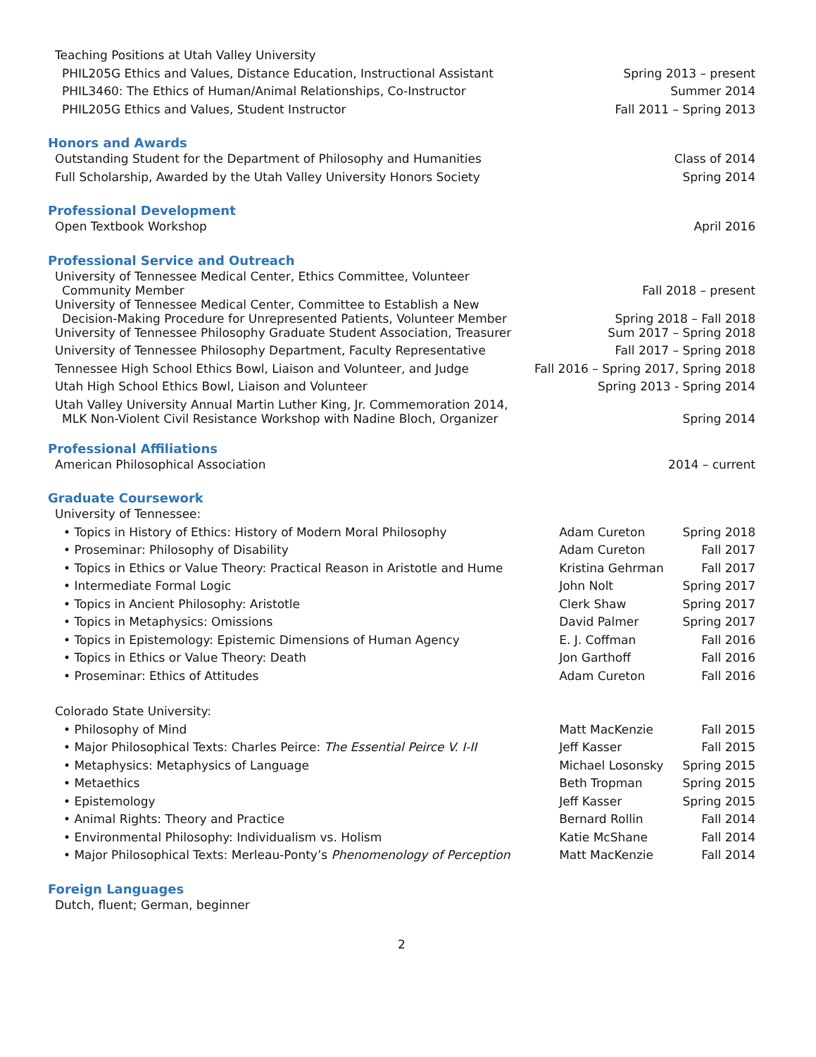| Teaching Positions at Utah Valley University | |
| PHIL205G Ethics and Values, Distance Education, Instructional Assistant | Spring 2013 – present |
| PHIL3460: The Ethics of Human/Animal Relationships, Co-Instructor | Summer 2014 |
| PHIL205G Ethics and Values, Student Instructor | Fall 2011 – Spring 2013 |
Honors and Awards
| Outstanding Student for the Department of Philosophy and Humanities | Class of 2014 |
| Full Scholarship, Awarded by the Utah Valley University Honors Society | Spring 2014 |
Professional Development
| Open Textbook Workshop | April 2016 |
Professional Service and Outreach
| University of Tennessee Medical Center, Ethics Committee, Volunteer Community Member | Fall 2018 – present |
| University of Tennessee Medical Center, Committee to Establish a New Decision-Making Procedure for Unrepresented Patients, Volunteer Member | Spring 2018 – Fall 2018 |
| University of Tennessee Philosophy Graduate Student Association, Treasurer | Sum 2017 – Spring 2018 |
| University of Tennessee Philosophy Department, Faculty Representative | Fall 2017 – Spring 2018 |
| Tennessee High School Ethics Bowl, Liaison and Volunteer, and Judge | Fall 2016 – Spring 2017, Spring 2018 |
| Utah High School Ethics Bowl, Liaison and Volunteer | Spring 2013 - Spring 2014 |
| Utah Valley University Annual Martin Luther King, Jr. Commemoration 2014, MLK Non-Violent Civil Resistance Workshop with Nadine Bloch, Organizer | Spring 2014 |
Professional Affiliations
| American Philosophical Association | 2014 – current |
Graduate Coursework
| University of Tennessee: | | |
| • Topics in History of Ethics: History of Modern Moral Philosophy | Adam Cureton | Spring 2018 |
| • Proseminar: Philosophy of Disability | Adam Cureton | Fall 2017 |
| • Topics in Ethics or Value Theory: Practical Reason in Aristotle and Hume | Kristina Gehrman | Fall 2017 |
| • Intermediate Formal Logic | John Nolt | Spring 2017 |
| • Topics in Ancient Philosophy: Aristotle | Clerk Shaw | Spring 2017 |
| • Topics in Metaphysics: Omissions | David Palmer | Spring 2017 |
| • Topics in Epistemology: Epistemic Dimensions of Human Agency | E. J. Coffman | Fall 2016 |
| • Topics in Ethics or Value Theory: Death | Jon Garthoff | Fall 2016 |
| • Proseminar: Ethics of Attitudes | Adam Cureton | Fall 2016 |
| Colorado State University: | | |
| • Philosophy of Mind | Matt MacKenzie | Fall 2015 |
| • Major Philosophical Texts: Charles Peirce: The Essential Peirce V. I-II | Jeff Kasser | Fall 2015 |
| • Metaphysics: Metaphysics of Language | Michael Losonsky | Spring 2015 |
| • Metaethics | Beth Tropman | Spring 2015 |
| • Epistemology | Jeff Kasser | Spring 2015 |
| • Animal Rights: Theory and Practice | Bernard Rollin | Fall 2014 |
| • Environmental Philosophy: Individualism vs. Holism | Katie McShane | Fall 2014 |
| • Major Philosophical Texts: Merleau-Ponty’s Phenomenology of Perception | Matt MacKenzie | Fall 2014 |
Foreign Languages
Dutch, fluent; German, beginner
2